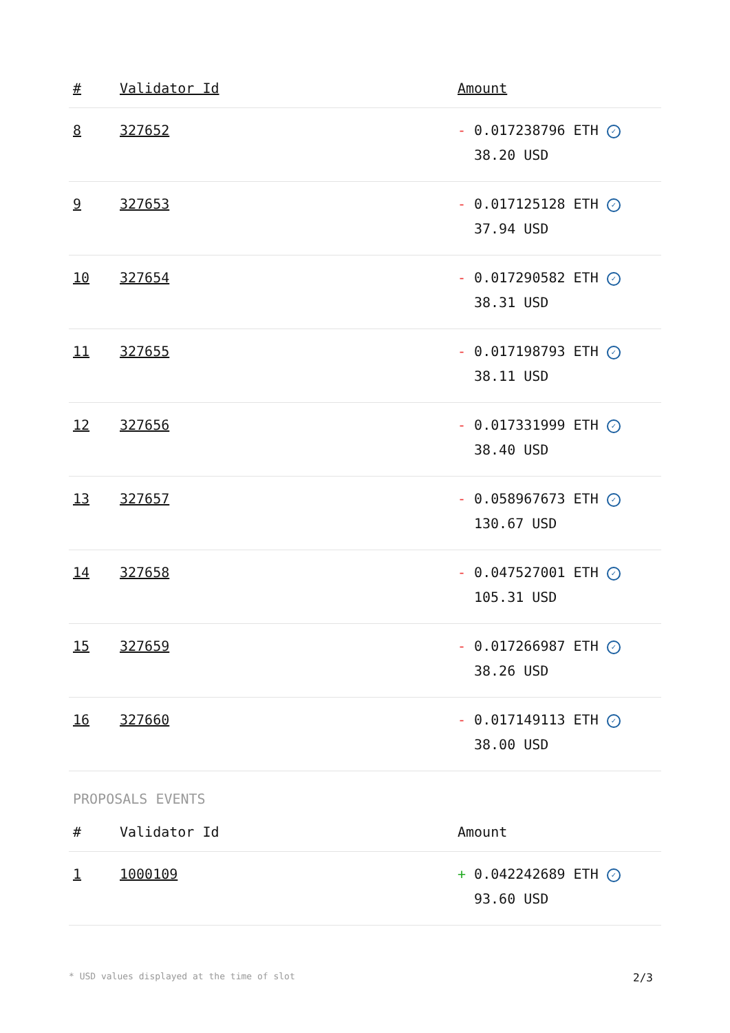| # | Validator Id | Amount |
| --- | --- | --- |
| 8 | 327652 | - 0.017238796 ETH ✓ 38.20 USD |
| 9 | 327653 | - 0.017125128 ETH ✓ 37.94 USD |
| 10 | 327654 | - 0.017290582 ETH ✓ 38.31 USD |
| 11 | 327655 | - 0.017198793 ETH ✓ 38.11 USD |
| 12 | 327656 | - 0.017331999 ETH ✓ 38.40 USD |
| 13 | 327657 | - 0.058967673 ETH ✓ 130.67 USD |
| 14 | 327658 | - 0.047527001 ETH ✓ 105.31 USD |
| 15 | 327659 | - 0.017266987 ETH ✓ 38.26 USD |
| 16 | 327660 | - 0.017149113 ETH ✓ 38.00 USD |
PROPOSALS EVENTS
| # | Validator Id | Amount |
| --- | --- | --- |
| 1 | 1000109 | + 0.042242689 ETH ✓ 93.60 USD |
* USD values displayed at the time of slot 2/3